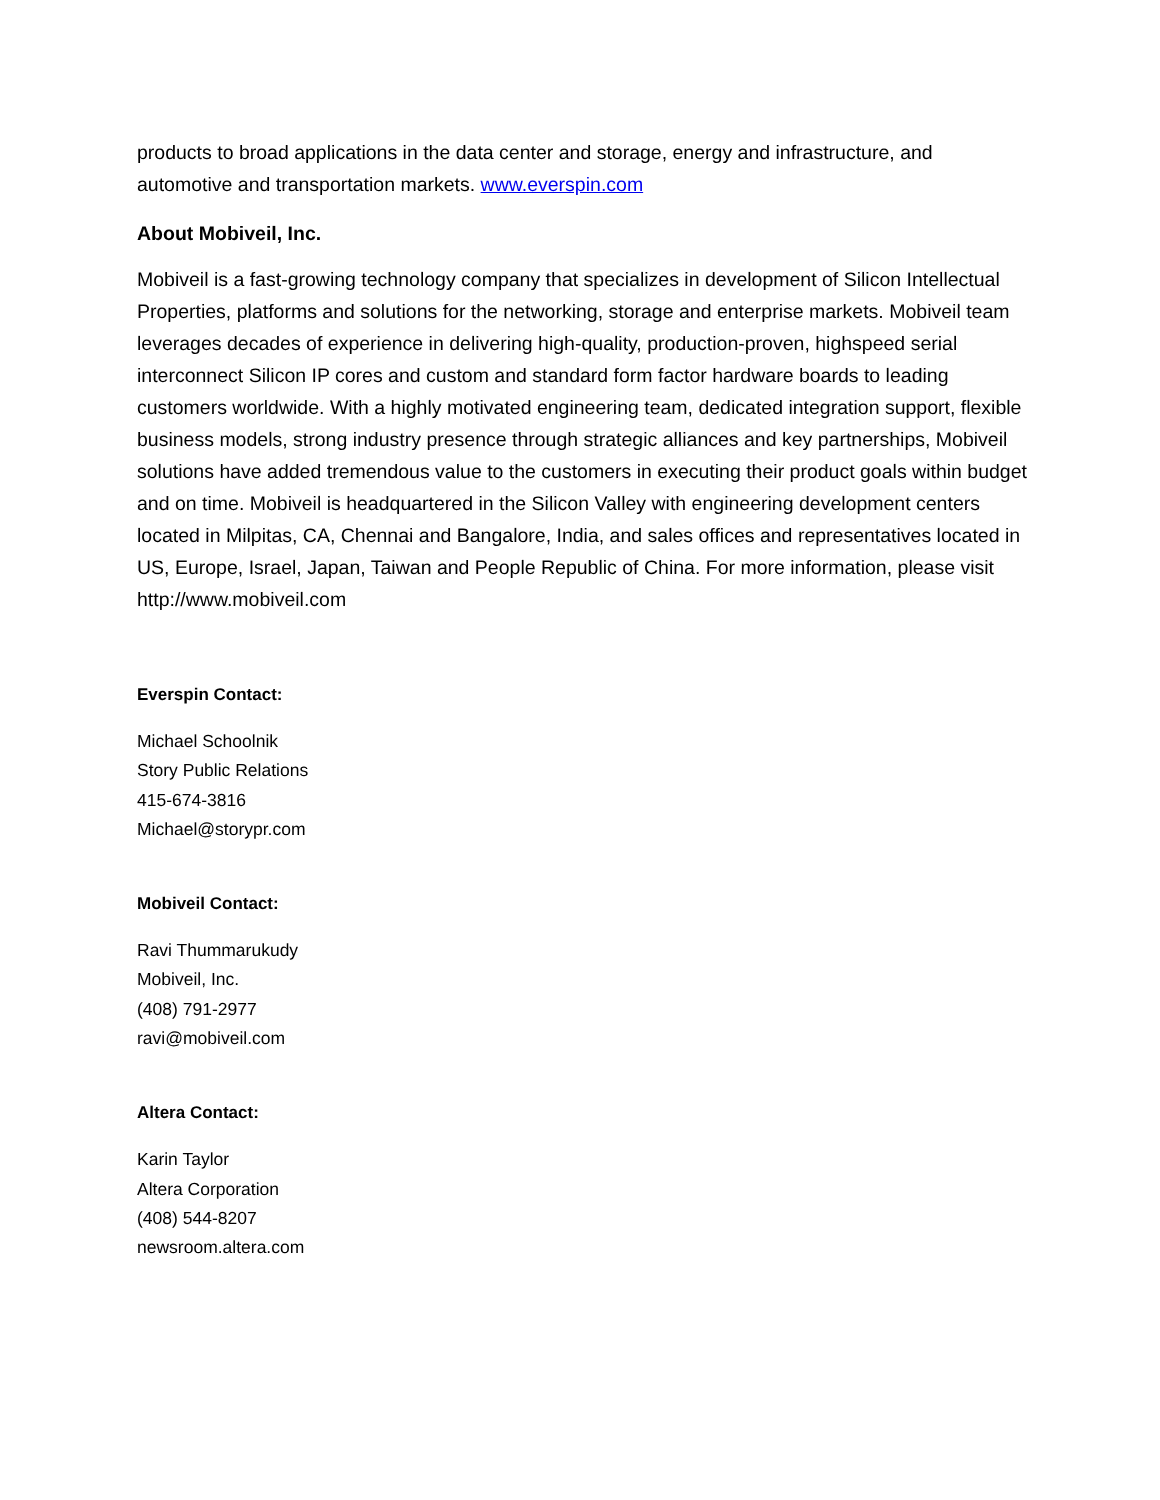products to broad applications in the data center and storage, energy and infrastructure, and automotive and transportation markets. www.everspin.com
About Mobiveil, Inc.
Mobiveil is a fast-growing technology company that specializes in development of Silicon Intellectual Properties, platforms and solutions for the networking, storage and enterprise markets. Mobiveil team leverages decades of experience in delivering high-quality, production-proven, highspeed serial interconnect Silicon IP cores and custom and standard form factor hardware boards to leading customers worldwide. With a highly motivated engineering team, dedicated integration support, flexible business models, strong industry presence through strategic alliances and key partnerships, Mobiveil solutions have added tremendous value to the customers in executing their product goals within budget and on time. Mobiveil is headquartered in the Silicon Valley with engineering development centers located in Milpitas, CA, Chennai and Bangalore, India, and sales offices and representatives located in US, Europe, Israel, Japan, Taiwan and People Republic of China. For more information, please visit http://www.mobiveil.com
Everspin Contact:
Michael Schoolnik
Story Public Relations
415-674-3816
Michael@storypr.com
Mobiveil Contact:
Ravi Thummarukudy
Mobiveil, Inc.
(408) 791-2977
ravi@mobiveil.com
Altera Contact:
Karin Taylor
Altera Corporation
(408) 544-8207
newsroom.altera.com